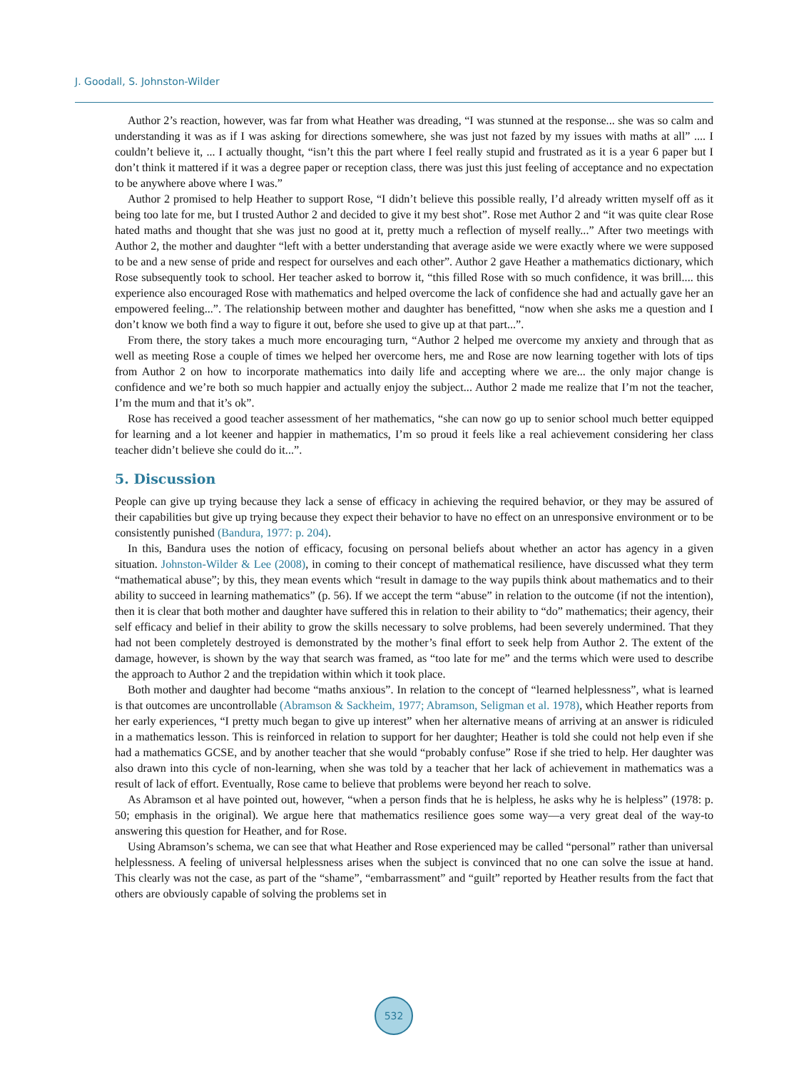J. Goodall, S. Johnston-Wilder
Author 2’s reaction, however, was far from what Heather was dreading, “I was stunned at the response... she was so calm and understanding it was as if I was asking for directions somewhere, she was just not fazed by my issues with maths at all” .... I couldn’t believe it, ... I actually thought, “isn’t this the part where I feel really stupid and frustrated as it is a year 6 paper but I don’t think it mattered if it was a degree paper or reception class, there was just this just feeling of acceptance and no expectation to be anywhere above where I was.”
Author 2 promised to help Heather to support Rose, “I didn’t believe this possible really, I’d already written myself off as it being too late for me, but I trusted Author 2 and decided to give it my best shot”. Rose met Author 2 and “it was quite clear Rose hated maths and thought that she was just no good at it, pretty much a reflection of myself really...” After two meetings with Author 2, the mother and daughter “left with a better understanding that average aside we were exactly where we were supposed to be and a new sense of pride and respect for ourselves and each other”. Author 2 gave Heather a mathematics dictionary, which Rose subsequently took to school. Her teacher asked to borrow it, “this filled Rose with so much confidence, it was brill.... this experience also encouraged Rose with mathematics and helped overcome the lack of confidence she had and actually gave her an empowered feeling...”. The relationship between mother and daughter has benefitted, “now when she asks me a question and I don’t know we both find a way to figure it out, before she used to give up at that part...”.
From there, the story takes a much more encouraging turn, “Author 2 helped me overcome my anxiety and through that as well as meeting Rose a couple of times we helped her overcome hers, me and Rose are now learning together with lots of tips from Author 2 on how to incorporate mathematics into daily life and accepting where we are... the only major change is confidence and we’re both so much happier and actually enjoy the subject... Author 2 made me realize that I’m not the teacher, I’m the mum and that it’s ok”.
Rose has received a good teacher assessment of her mathematics, “she can now go up to senior school much better equipped for learning and a lot keener and happier in mathematics, I’m so proud it feels like a real achievement considering her class teacher didn’t believe she could do it...”.
5. Discussion
People can give up trying because they lack a sense of efficacy in achieving the required behavior, or they may be assured of their capabilities but give up trying because they expect their behavior to have no effect on an unresponsive environment or to be consistently punished (Bandura, 1977: p. 204).
In this, Bandura uses the notion of efficacy, focusing on personal beliefs about whether an actor has agency in a given situation. Johnston-Wilder & Lee (2008), in coming to their concept of mathematical resilience, have discussed what they term “mathematical abuse”; by this, they mean events which “result in damage to the way pupils think about mathematics and to their ability to succeed in learning mathematics” (p. 56). If we accept the term “abuse” in relation to the outcome (if not the intention), then it is clear that both mother and daughter have suffered this in relation to their ability to “do” mathematics; their agency, their self efficacy and belief in their ability to grow the skills necessary to solve problems, had been severely undermined. That they had not been completely destroyed is demonstrated by the mother’s final effort to seek help from Author 2. The extent of the damage, however, is shown by the way that search was framed, as “too late for me” and the terms which were used to describe the approach to Author 2 and the trepidation within which it took place.
Both mother and daughter had become “maths anxious”. In relation to the concept of “learned helplessness”, what is learned is that outcomes are uncontrollable (Abramson & Sackheim, 1977; Abramson, Seligman et al. 1978), which Heather reports from her early experiences, “I pretty much began to give up interest” when her alternative means of arriving at an answer is ridiculed in a mathematics lesson. This is reinforced in relation to support for her daughter; Heather is told she could not help even if she had a mathematics GCSE, and by another teacher that she would “probably confuse” Rose if she tried to help. Her daughter was also drawn into this cycle of non-learning, when she was told by a teacher that her lack of achievement in mathematics was a result of lack of effort. Eventually, Rose came to believe that problems were beyond her reach to solve.
As Abramson et al have pointed out, however, “when a person finds that he is helpless, he asks why he is helpless” (1978: p. 50; emphasis in the original). We argue here that mathematics resilience goes some way—a very great deal of the way-to answering this question for Heather, and for Rose.
Using Abramson’s schema, we can see that what Heather and Rose experienced may be called “personal” rather than universal helplessness. A feeling of universal helplessness arises when the subject is convinced that no one can solve the issue at hand. This clearly was not the case, as part of the “shame”, “embarrassment” and “guilt” reported by Heather results from the fact that others are obviously capable of solving the problems set in
532